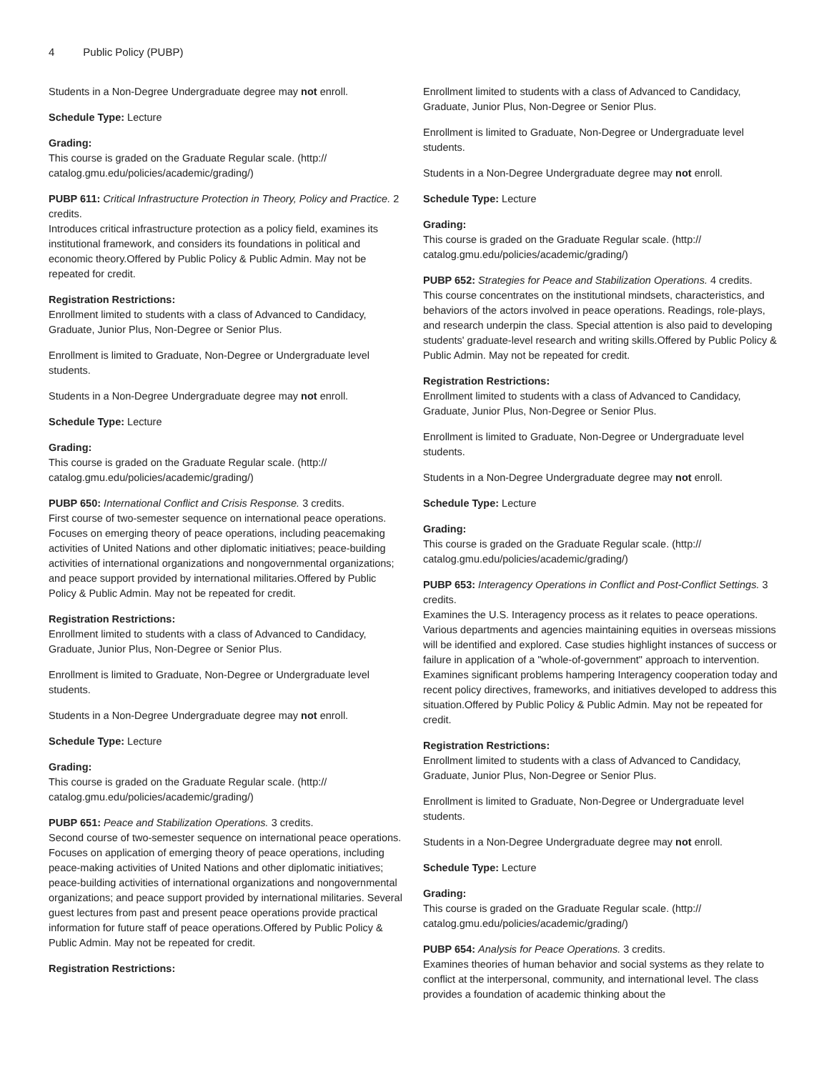4 Public Policy (PUBP)
Students in a Non-Degree Undergraduate degree may not enroll.
Schedule Type: Lecture
Grading:
This course is graded on the Graduate Regular scale. (http://
catalog.gmu.edu/policies/academic/grading/)
PUBP 611: Critical Infrastructure Protection in Theory, Policy and Practice. 2 credits.
Introduces critical infrastructure protection as a policy field, examines its institutional framework, and considers its foundations in political and economic theory.Offered by Public Policy & Public Admin. May not be repeated for credit.
Registration Restrictions:
Enrollment limited to students with a class of Advanced to Candidacy, Graduate, Junior Plus, Non-Degree or Senior Plus.
Enrollment is limited to Graduate, Non-Degree or Undergraduate level students.
Students in a Non-Degree Undergraduate degree may not enroll.
Schedule Type: Lecture
Grading:
This course is graded on the Graduate Regular scale. (http://
catalog.gmu.edu/policies/academic/grading/)
PUBP 650: International Conflict and Crisis Response. 3 credits.
First course of two-semester sequence on international peace operations. Focuses on emerging theory of peace operations, including peacemaking activities of United Nations and other diplomatic initiatives; peace-building activities of international organizations and nongovernmental organizations; and peace support provided by international militaries.Offered by Public Policy & Public Admin. May not be repeated for credit.
Registration Restrictions:
Enrollment limited to students with a class of Advanced to Candidacy, Graduate, Junior Plus, Non-Degree or Senior Plus.
Enrollment is limited to Graduate, Non-Degree or Undergraduate level students.
Students in a Non-Degree Undergraduate degree may not enroll.
Schedule Type: Lecture
Grading:
This course is graded on the Graduate Regular scale. (http://
catalog.gmu.edu/policies/academic/grading/)
PUBP 651: Peace and Stabilization Operations. 3 credits.
Second course of two-semester sequence on international peace operations. Focuses on application of emerging theory of peace operations, including peace-making activities of United Nations and other diplomatic initiatives; peace-building activities of international organizations and nongovernmental organizations; and peace support provided by international militaries. Several guest lectures from past and present peace operations provide practical information for future staff of peace operations.Offered by Public Policy & Public Admin. May not be repeated for credit.
Registration Restrictions:
Enrollment limited to students with a class of Advanced to Candidacy, Graduate, Junior Plus, Non-Degree or Senior Plus.
Enrollment is limited to Graduate, Non-Degree or Undergraduate level students.
Students in a Non-Degree Undergraduate degree may not enroll.
Schedule Type: Lecture
Grading:
This course is graded on the Graduate Regular scale. (http://
catalog.gmu.edu/policies/academic/grading/)
PUBP 652: Strategies for Peace and Stabilization Operations. 4 credits.
This course concentrates on the institutional mindsets, characteristics, and behaviors of the actors involved in peace operations. Readings, role-plays, and research underpin the class. Special attention is also paid to developing students' graduate-level research and writing skills.Offered by Public Policy & Public Admin. May not be repeated for credit.
Registration Restrictions:
Enrollment limited to students with a class of Advanced to Candidacy, Graduate, Junior Plus, Non-Degree or Senior Plus.
Enrollment is limited to Graduate, Non-Degree or Undergraduate level students.
Students in a Non-Degree Undergraduate degree may not enroll.
Schedule Type: Lecture
Grading:
This course is graded on the Graduate Regular scale. (http://
catalog.gmu.edu/policies/academic/grading/)
PUBP 653: Interagency Operations in Conflict and Post-Conflict Settings. 3 credits.
Examines the U.S. Interagency process as it relates to peace operations. Various departments and agencies maintaining equities in overseas missions will be identified and explored. Case studies highlight instances of success or failure in application of a "whole-of-government" approach to intervention. Examines significant problems hampering Interagency cooperation today and recent policy directives, frameworks, and initiatives developed to address this situation.Offered by Public Policy & Public Admin. May not be repeated for credit.
Registration Restrictions:
Enrollment limited to students with a class of Advanced to Candidacy, Graduate, Junior Plus, Non-Degree or Senior Plus.
Enrollment is limited to Graduate, Non-Degree or Undergraduate level students.
Students in a Non-Degree Undergraduate degree may not enroll.
Schedule Type: Lecture
Grading:
This course is graded on the Graduate Regular scale. (http://
catalog.gmu.edu/policies/academic/grading/)
PUBP 654: Analysis for Peace Operations. 3 credits.
Examines theories of human behavior and social systems as they relate to conflict at the interpersonal, community, and international level. The class provides a foundation of academic thinking about the